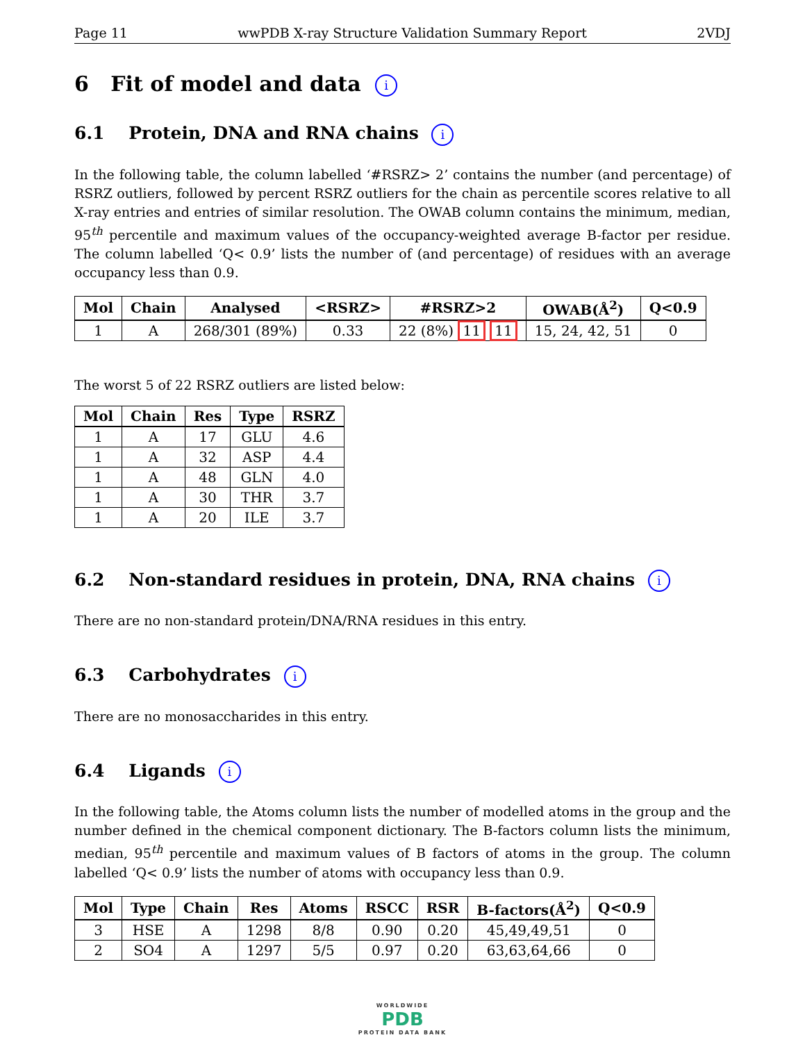Page 11 wwPDB X-ray Structure Validation Summary Report 2VDJ
6 Fit of model and data i
6.1 Protein, DNA and RNA chains i
In the following table, the column labelled ‘#RSRZ> 2’ contains the number (and percentage) of RSRZ outliers, followed by percent RSRZ outliers for the chain as percentile scores relative to all X-ray entries and entries of similar resolution. The OWAB column contains the minimum, median, 95<sup>th</sup> percentile and maximum values of the occupancy-weighted average B-factor per residue. The column labelled ‘Q< 0.9’ lists the number of (and percentage) of residues with an average occupancy less than 0.9.
| Mol | Chain | Analysed | <RSRZ> | #RSRZ>2 | OWAB(Å<sup>2</sup>) | Q<0.9 |
| --- | --- | --- | --- | --- | --- | --- |
| 1 | A | 268/301 (89%) | 0.33 | 22 (8%) 11 11 | 15, 24, 42, 51 | 0 |
The worst 5 of 22 RSRZ outliers are listed below:
| Mol | Chain | Res | Type | RSRZ |
| --- | --- | --- | --- | --- |
| 1 | A | 17 | GLU | 4.6 |
| 1 | A | 32 | ASP | 4.4 |
| 1 | A | 48 | GLN | 4.0 |
| 1 | A | 30 | THR | 3.7 |
| 1 | A | 20 | ILE | 3.7 |
6.2 Non-standard residues in protein, DNA, RNA chains i
There are no non-standard protein/DNA/RNA residues in this entry.
6.3 Carbohydrates i
There are no monosaccharides in this entry.
6.4 Ligands i
In the following table, the Atoms column lists the number of modelled atoms in the group and the number defined in the chemical component dictionary. The B-factors column lists the minimum, median, 95<sup>th</sup> percentile and maximum values of B factors of atoms in the group. The column labelled ‘Q< 0.9’ lists the number of atoms with occupancy less than 0.9.
| Mol | Type | Chain | Res | Atoms | RSCC | RSR | B-factors(Å<sup>2</sup>) | Q<0.9 |
| --- | --- | --- | --- | --- | --- | --- | --- | --- |
| 3 | HSE | A | 1298 | 8/8 | 0.90 | 0.20 | 45,49,49,51 | 0 |
| 2 | SO4 | A | 1297 | 5/5 | 0.97 | 0.20 | 63,63,64,66 | 0 |
WORLDWIDE
PDB
PROTEIN DATA BANK